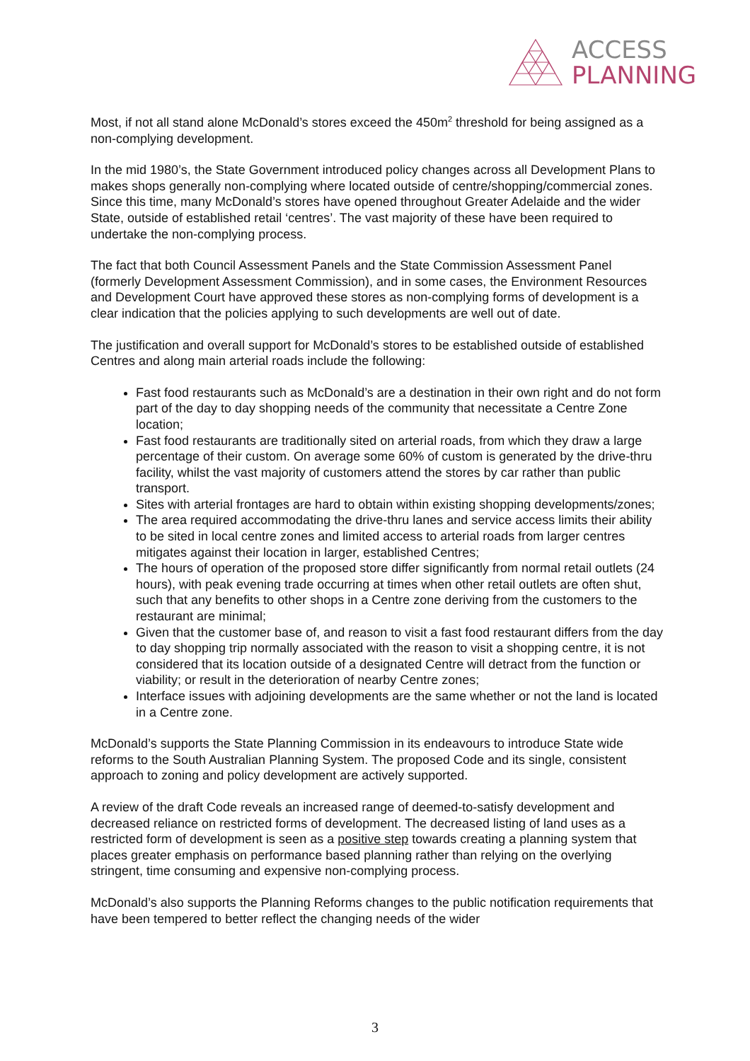ACCESS
PLANNING
Most, if not all stand alone McDonald’s stores exceed the 450m<sup>2</sup> threshold for being assigned as a non-complying development.
In the mid 1980’s, the State Government introduced policy changes across all Development Plans to makes shops generally non-complying where located outside of centre/shopping/commercial zones. Since this time, many McDonald’s stores have opened throughout Greater Adelaide and the wider State, outside of established retail ‘centres’. The vast majority of these have been required to undertake the non-complying process.
The fact that both Council Assessment Panels and the State Commission Assessment Panel (formerly Development Assessment Commission), and in some cases, the Environment Resources and Development Court have approved these stores as non-complying forms of development is a clear indication that the policies applying to such developments are well out of date.
The justification and overall support for McDonald’s stores to be established outside of established Centres and along main arterial roads include the following:
Fast food restaurants such as McDonald’s are a destination in their own right and do not form part of the day to day shopping needs of the community that necessitate a Centre Zone location;
Fast food restaurants are traditionally sited on arterial roads, from which they draw a large percentage of their custom. On average some 60% of custom is generated by the drive-thru facility, whilst the vast majority of customers attend the stores by car rather than public transport.
Sites with arterial frontages are hard to obtain within existing shopping developments/zones;
The area required accommodating the drive-thru lanes and service access limits their ability to be sited in local centre zones and limited access to arterial roads from larger centres mitigates against their location in larger, established Centres;
The hours of operation of the proposed store differ significantly from normal retail outlets (24 hours), with peak evening trade occurring at times when other retail outlets are often shut, such that any benefits to other shops in a Centre zone deriving from the customers to the restaurant are minimal;
Given that the customer base of, and reason to visit a fast food restaurant differs from the day to day shopping trip normally associated with the reason to visit a shopping centre, it is not considered that its location outside of a designated Centre will detract from the function or viability; or result in the deterioration of nearby Centre zones;
Interface issues with adjoining developments are the same whether or not the land is located in a Centre zone.
McDonald’s supports the State Planning Commission in its endeavours to introduce State wide reforms to the South Australian Planning System. The proposed Code and its single, consistent approach to zoning and policy development are actively supported.
A review of the draft Code reveals an increased range of deemed-to-satisfy development and decreased reliance on restricted forms of development. The decreased listing of land uses as a restricted form of development is seen as a positive step towards creating a planning system that places greater emphasis on performance based planning rather than relying on the overlying stringent, time consuming and expensive non-complying process.
McDonald’s also supports the Planning Reforms changes to the public notification requirements that have been tempered to better reflect the changing needs of the wider
3